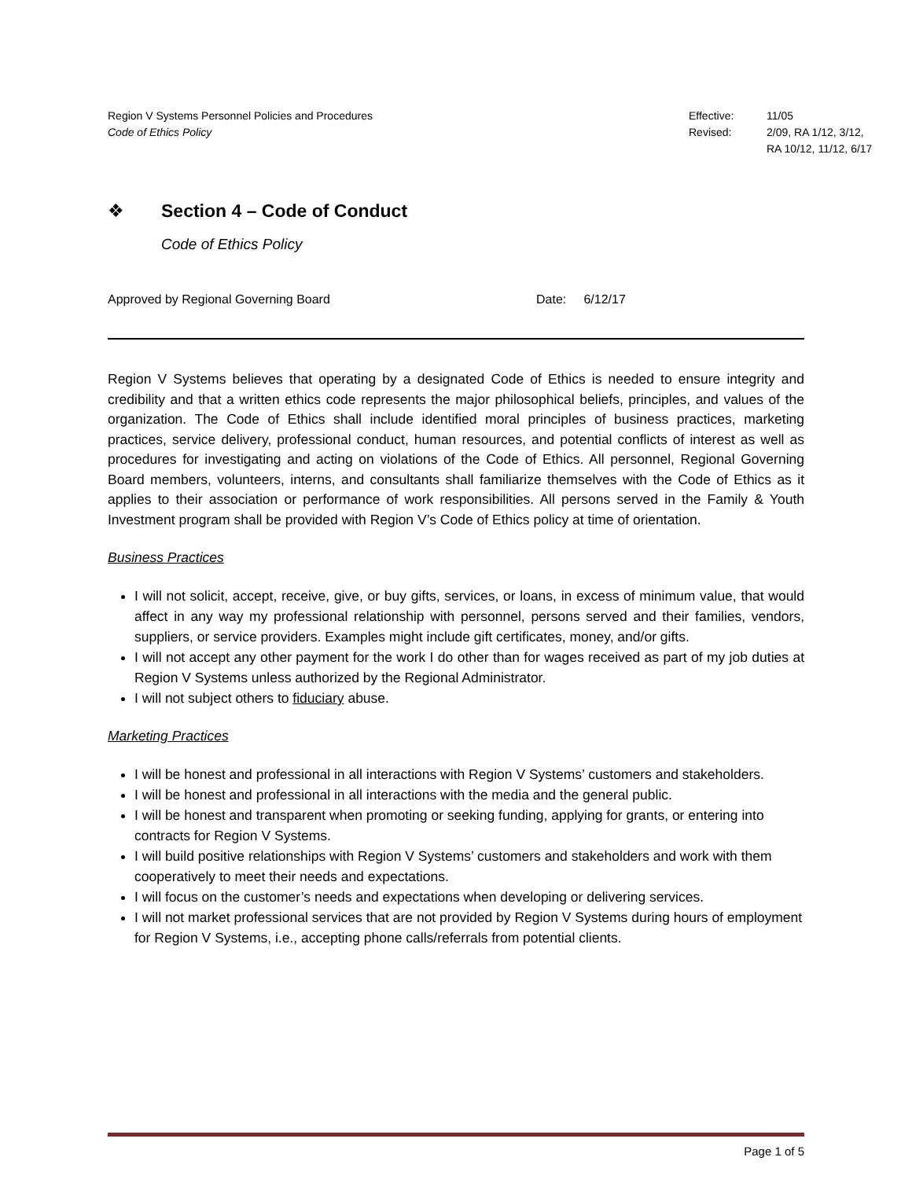Region V Systems Personnel Policies and Procedures
Code of Ethics Policy
Effective:
Revised:
11/05
2/09, RA 1/12, 3/12,
RA 10/12, 11/12, 6/17
❖ Section 4 – Code of Conduct
Code of Ethics Policy
Approved by Regional Governing Board Date: 6/12/17
Region V Systems believes that operating by a designated Code of Ethics is needed to ensure integrity and credibility and that a written ethics code represents the major philosophical beliefs, principles, and values of the organization. The Code of Ethics shall include identified moral principles of business practices, marketing practices, service delivery, professional conduct, human resources, and potential conflicts of interest as well as procedures for investigating and acting on violations of the Code of Ethics. All personnel, Regional Governing Board members, volunteers, interns, and consultants shall familiarize themselves with the Code of Ethics as it applies to their association or performance of work responsibilities. All persons served in the Family & Youth Investment program shall be provided with Region V’s Code of Ethics policy at time of orientation.
Business Practices
I will not solicit, accept, receive, give, or buy gifts, services, or loans, in excess of minimum value, that would affect in any way my professional relationship with personnel, persons served and their families, vendors, suppliers, or service providers. Examples might include gift certificates, money, and/or gifts.
I will not accept any other payment for the work I do other than for wages received as part of my job duties at Region V Systems unless authorized by the Regional Administrator.
I will not subject others to fiduciary abuse.
Marketing Practices
I will be honest and professional in all interactions with Region V Systems’ customers and stakeholders.
I will be honest and professional in all interactions with the media and the general public.
I will be honest and transparent when promoting or seeking funding, applying for grants, or entering into contracts for Region V Systems.
I will build positive relationships with Region V Systems’ customers and stakeholders and work with them cooperatively to meet their needs and expectations.
I will focus on the customer’s needs and expectations when developing or delivering services.
I will not market professional services that are not provided by Region V Systems during hours of employment for Region V Systems, i.e., accepting phone calls/referrals from potential clients.
Page 1 of 5